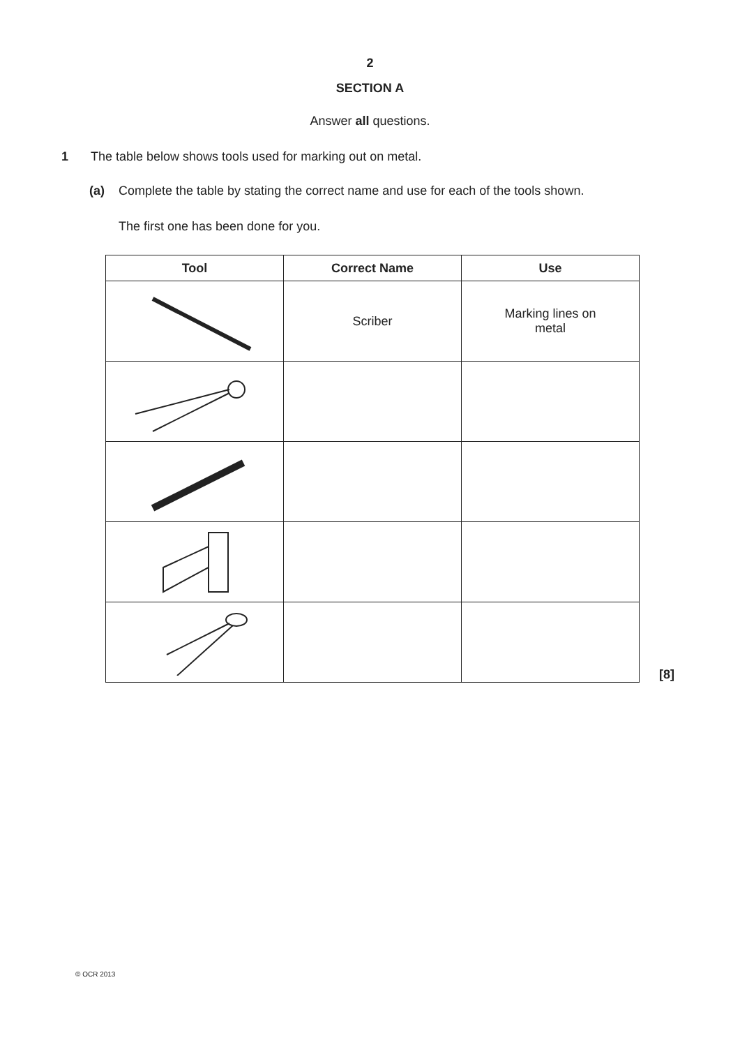2
SECTION A
Answer all questions.
1 The table below shows tools used for marking out on metal.
(a) Complete the table by stating the correct name and use for each of the tools shown.
The first one has been done for you.
| Tool | Correct Name | Use |
| --- | --- | --- |
| | Scriber | Marking lines on metal |
[8]
© OCR 2013